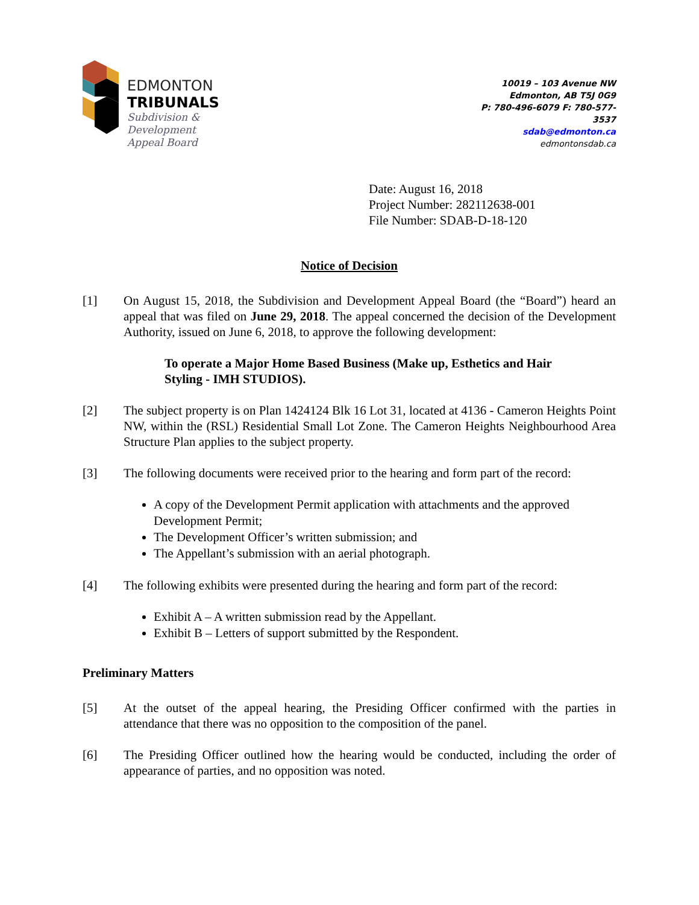EDMONTON
TRIBUNALS
Subdivision &
Development
Appeal Board
10019 – 103 Avenue NW
Edmonton, AB T5J 0G9
P: 780-496-6079 F: 780-577-3537
sdab@edmonton.ca
edmontonsdab.ca
Date: August 16, 2018
Project Number: 282112638-001
File Number: SDAB-D-18-120
Notice of Decision
[1] On August 15, 2018, the Subdivision and Development Appeal Board (the “Board”) heard an appeal that was filed on June 29, 2018. The appeal concerned the decision of the Development Authority, issued on June 6, 2018, to approve the following development:
To operate a Major Home Based Business (Make up, Esthetics and Hair Styling - IMH STUDIOS).
[2] The subject property is on Plan 1424124 Blk 16 Lot 31, located at 4136 - Cameron Heights Point NW, within the (RSL) Residential Small Lot Zone. The Cameron Heights Neighbourhood Area Structure Plan applies to the subject property.
[3] The following documents were received prior to the hearing and form part of the record:
A copy of the Development Permit application with attachments and the approved Development Permit;
The Development Officer’s written submission; and
The Appellant’s submission with an aerial photograph.
[4] The following exhibits were presented during the hearing and form part of the record:
Exhibit A – A written submission read by the Appellant.
Exhibit B – Letters of support submitted by the Respondent.
Preliminary Matters
[5] At the outset of the appeal hearing, the Presiding Officer confirmed with the parties in attendance that there was no opposition to the composition of the panel.
[6] The Presiding Officer outlined how the hearing would be conducted, including the order of appearance of parties, and no opposition was noted.